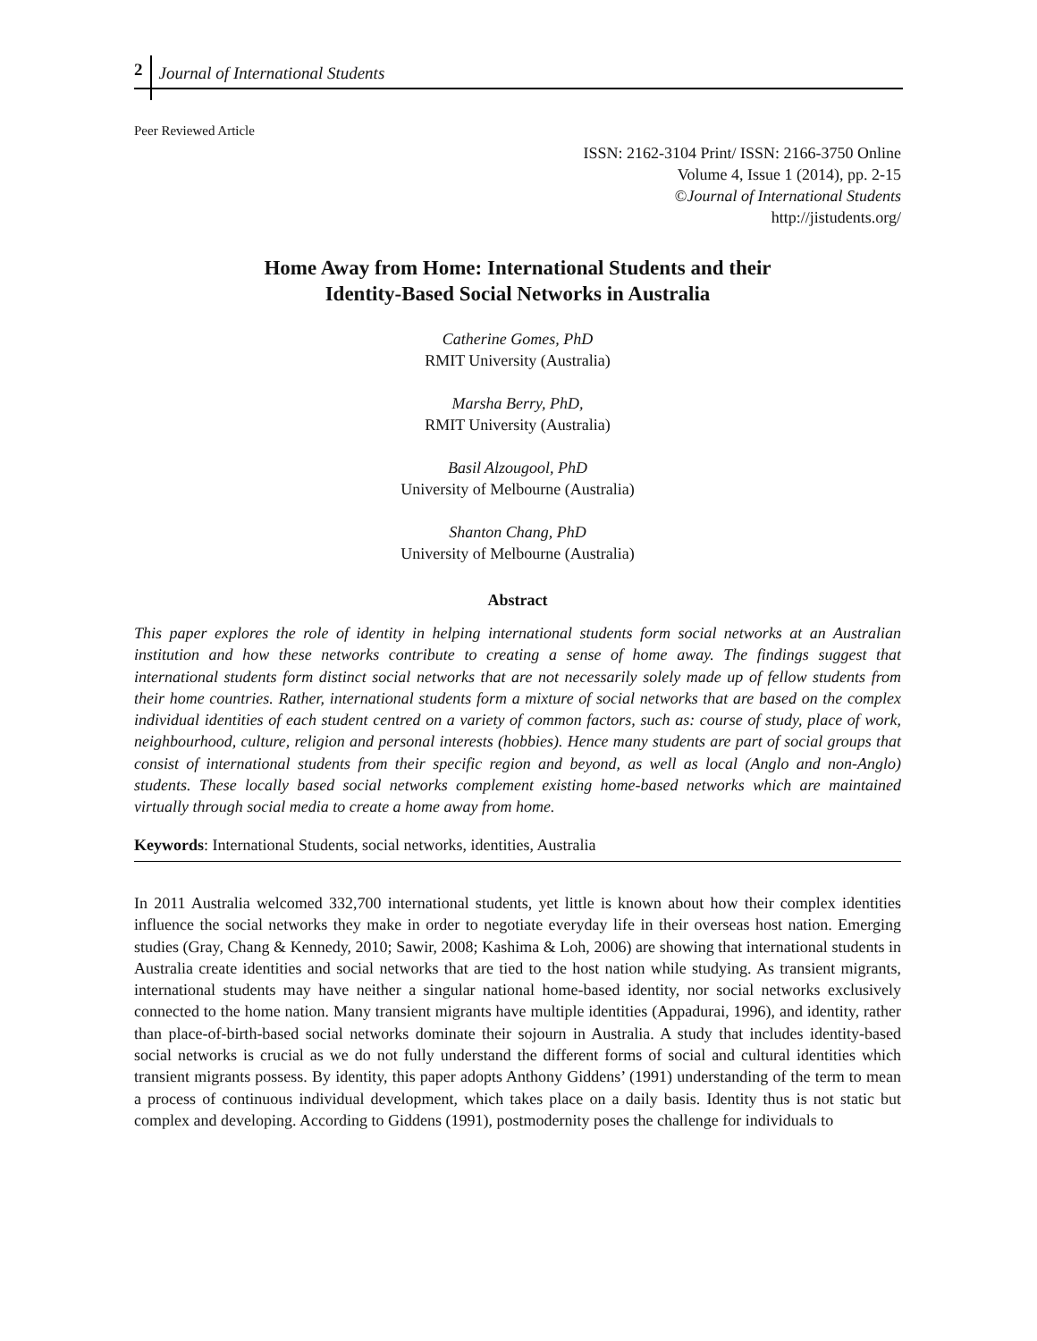2 Journal of International Students
Peer Reviewed Article
ISSN: 2162-3104 Print/ ISSN: 2166-3750 Online
Volume 4, Issue 1 (2014), pp. 2-15
©Journal of International Students
http://jistudents.org/
Home Away from Home: International Students and their
Identity-Based Social Networks in Australia
Catherine Gomes, PhD
RMIT University (Australia)
Marsha Berry, PhD,
RMIT University (Australia)
Basil Alzougool, PhD
University of Melbourne (Australia)
Shanton Chang, PhD
University of Melbourne (Australia)
Abstract
This paper explores the role of identity in helping international students form social networks at an Australian institution and how these networks contribute to creating a sense of home away. The findings suggest that international students form distinct social networks that are not necessarily solely made up of fellow students from their home countries. Rather, international students form a mixture of social networks that are based on the complex individual identities of each student centred on a variety of common factors, such as: course of study, place of work, neighbourhood, culture, religion and personal interests (hobbies). Hence many students are part of social groups that consist of international students from their specific region and beyond, as well as local (Anglo and non-Anglo) students. These locally based social networks complement existing home-based networks which are maintained virtually through social media to create a home away from home.
Keywords: International Students, social networks, identities, Australia
In 2011 Australia welcomed 332,700 international students, yet little is known about how their complex identities influence the social networks they make in order to negotiate everyday life in their overseas host nation. Emerging studies (Gray, Chang & Kennedy, 2010; Sawir, 2008; Kashima & Loh, 2006) are showing that international students in Australia create identities and social networks that are tied to the host nation while studying. As transient migrants, international students may have neither a singular national home-based identity, nor social networks exclusively connected to the home nation. Many transient migrants have multiple identities (Appadurai, 1996), and identity, rather than place-of-birth-based social networks dominate their sojourn in Australia. A study that includes identity-based social networks is crucial as we do not fully understand the different forms of social and cultural identities which transient migrants possess. By identity, this paper adopts Anthony Giddens’ (1991) understanding of the term to mean a process of continuous individual development, which takes place on a daily basis. Identity thus is not static but complex and developing. According to Giddens (1991), postmodernity poses the challenge for individuals to